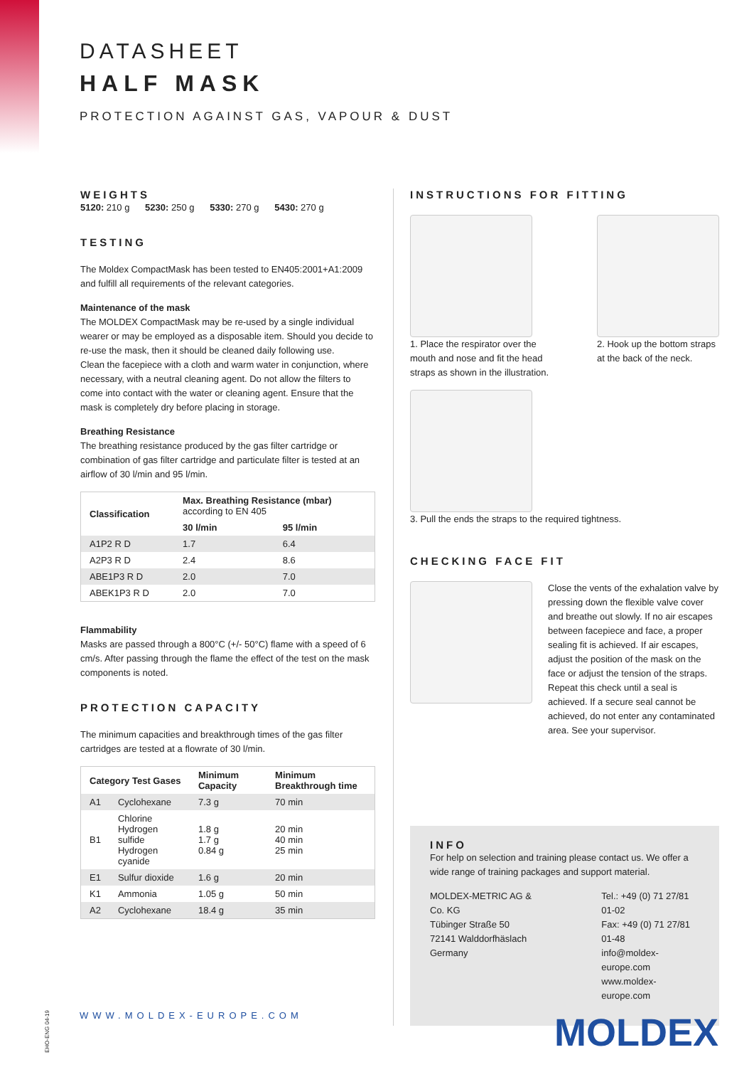DATASHEET
HALF MASK
PROTECTION AGAINST GAS, VAPOUR & DUST
WEIGHTS
5120: 210 g 5230: 250 g 5330: 270 g 5430: 270 g
TESTING
The Moldex CompactMask has been tested to EN405:2001+A1:2009 and fulfill all requirements of the relevant categories.
Maintenance of the mask
The MOLDEX CompactMask may be re-used by a single individual wearer or may be employed as a disposable item. Should you decide to re-use the mask, then it should be cleaned daily following use.
Clean the facepiece with a cloth and warm water in conjunction, where necessary, with a neutral cleaning agent. Do not allow the filters to come into contact with the water or cleaning agent. Ensure that the mask is completely dry before placing in storage.
Breathing Resistance
The breathing resistance produced by the gas filter cartridge or combination of gas filter cartridge and particulate filter is tested at an airflow of 30 l/min and 95 l/min.
| Classification | Max. Breathing Resistance (mbar) according to EN 405 | |
| --- | --- | --- |
| | 30 l/min | 95 l/min |
| A1P2 R D | 1.7 | 6.4 |
| A2P3 R D | 2.4 | 8.6 |
| ABE1P3 R D | 2.0 | 7.0 |
| ABEK1P3 R D | 2.0 | 7.0 |
Flammability
Masks are passed through a 800°C (+/- 50°C) flame with a speed of 6 cm/s. After passing through the flame the effect of the test on the mask components is noted.
PROTECTION CAPACITY
The minimum capacities and breakthrough times of the gas filter cartridges are tested at a flowrate of 30 l/min.
| Category Test Gases | | Minimum Capacity | Minimum Breakthrough time |
| --- | --- | --- | --- |
| A1 | Cyclohexane | 7.3 g | 70 min |
| B1 | Chlorine Hydrogen sulfide Hydrogen cyanide | 1.8 g 1.7 g 0.84 g | 20 min 40 min 25 min |
| E1 | Sulfur dioxide | 1.6 g | 20 min |
| K1 | Ammonia | 1.05 g | 50 min |
| A2 | Cyclohexane | 18.4 g | 35 min |
INSTRUCTIONS FOR FITTING
1. Place the respirator over the mouth and nose and fit the head straps as shown in the illustration.
2. Hook up the bottom straps at the back of the neck.
3. Pull the ends the straps to the required tightness.
CHECKING FACE FIT
Close the vents of the exhalation valve by pressing down the flexible valve cover and breathe out slowly. If no air escapes between facepiece and face, a proper sealing fit is achieved. If air escapes, adjust the position of the mask on the face or adjust the tension of the straps. Repeat this check until a seal is achieved. If a secure seal cannot be achieved, do not enter any contaminated area. See your supervisor.
INFO
For help on selection and training please contact us. We offer a wide range of training packages and support material.
MOLDEX-METRIC AG & Co. KG
Tübinger Straße 50
72141 Walddorfhäslach
Germany
Tel.: +49 (0) 71 27/81 01-02
Fax: +49 (0) 71 27/81 01-48
info@moldex-europe.com
www.moldex-europe.com
EHO-ENG 04-19
WWW.MOLDEX-EUROPE.COM MOLDEX